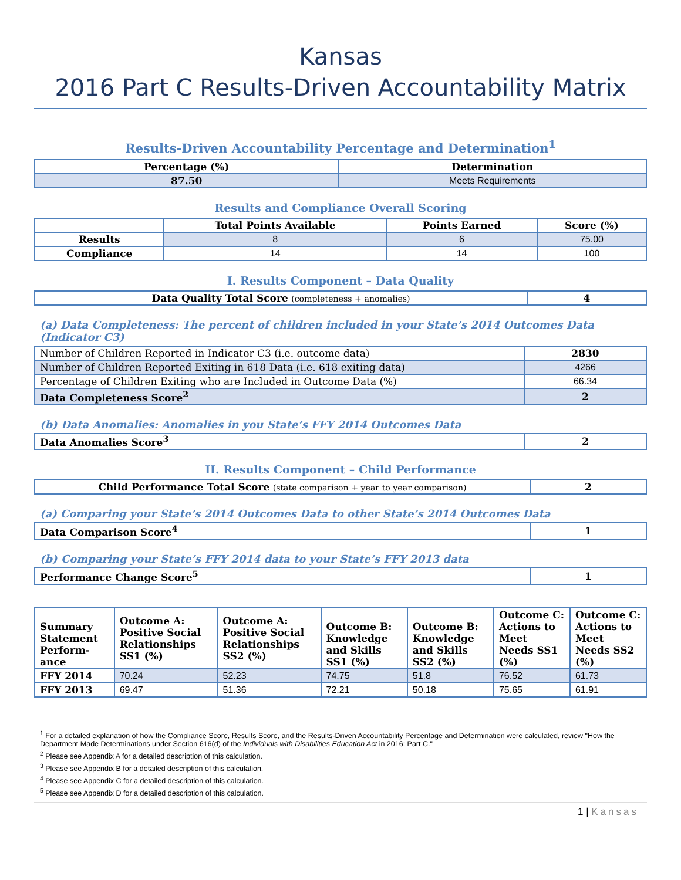Kansas
2016 Part C Results-Driven Accountability Matrix
Results-Driven Accountability Percentage and Determination<sup>1</sup>
| Percentage (%) | Determination |
| --- | --- |
| 87.50 | Meets Requirements |
Results and Compliance Overall Scoring
| | Total Points Available | Points Earned | Score (%) |
| --- | --- | --- | --- |
| Results | 8 | 6 | 75.00 |
| Compliance | 14 | 14 | 100 |
I. Results Component – Data Quality
| Data Quality Total Score (completeness + anomalies) | 4 |
(a) Data Completeness: The percent of children included in your State’s 2014 Outcomes Data (Indicator C3)
| Number of Children Reported in Indicator C3 (i.e. outcome data) | 2830 |
| Number of Children Reported Exiting in 618 Data (i.e. 618 exiting data) | 4266 |
| Percentage of Children Exiting who are Included in Outcome Data (%) | 66.34 |
| Data Completeness Score<sup>2</sup> | 2 |
(b) Data Anomalies: Anomalies in you State’s FFY 2014 Outcomes Data
| Data Anomalies Score<sup>3</sup> | 2 |
II. Results Component – Child Performance
| Child Performance Total Score (state comparison + year to year comparison) | 2 |
(a) Comparing your State’s 2014 Outcomes Data to other State’s 2014 Outcomes Data
| Data Comparison Score<sup>4</sup> | 1 |
(b) Comparing your State’s FFY 2014 data to your State’s FFY 2013 data
| Performance Change Score<sup>5</sup> | 1 |
| Summary Statement Perform-ance | Outcome A: Positive Social Relationships SS1 (%) | Outcome A: Positive Social Relationships SS2 (%) | Outcome B: Knowledge and Skills SS1 (%) | Outcome B: Knowledge and Skills SS2 (%) | Outcome C: Actions to Meet Needs SS1 (%) | Outcome C: Actions to Meet Needs SS2 (%) |
| --- | --- | --- | --- | --- | --- | --- |
| FFY 2014 | 70.24 | 52.23 | 74.75 | 51.8 | 76.52 | 61.73 |
| FFY 2013 | 69.47 | 51.36 | 72.21 | 50.18 | 75.65 | 61.91 |
<sup>1</sup> For a detailed explanation of how the Compliance Score, Results Score, and the Results-Driven Accountability Percentage and Determination were calculated, review "How the Department Made Determinations under Section 616(d) of the Individuals with Disabilities Education Act in 2016: Part C."
<sup>2</sup> Please see Appendix A for a detailed description of this calculation.
<sup>3</sup> Please see Appendix B for a detailed description of this calculation.
<sup>4</sup> Please see Appendix C for a detailed description of this calculation.
<sup>5</sup> Please see Appendix D for a detailed description of this calculation.
1 | Kansas